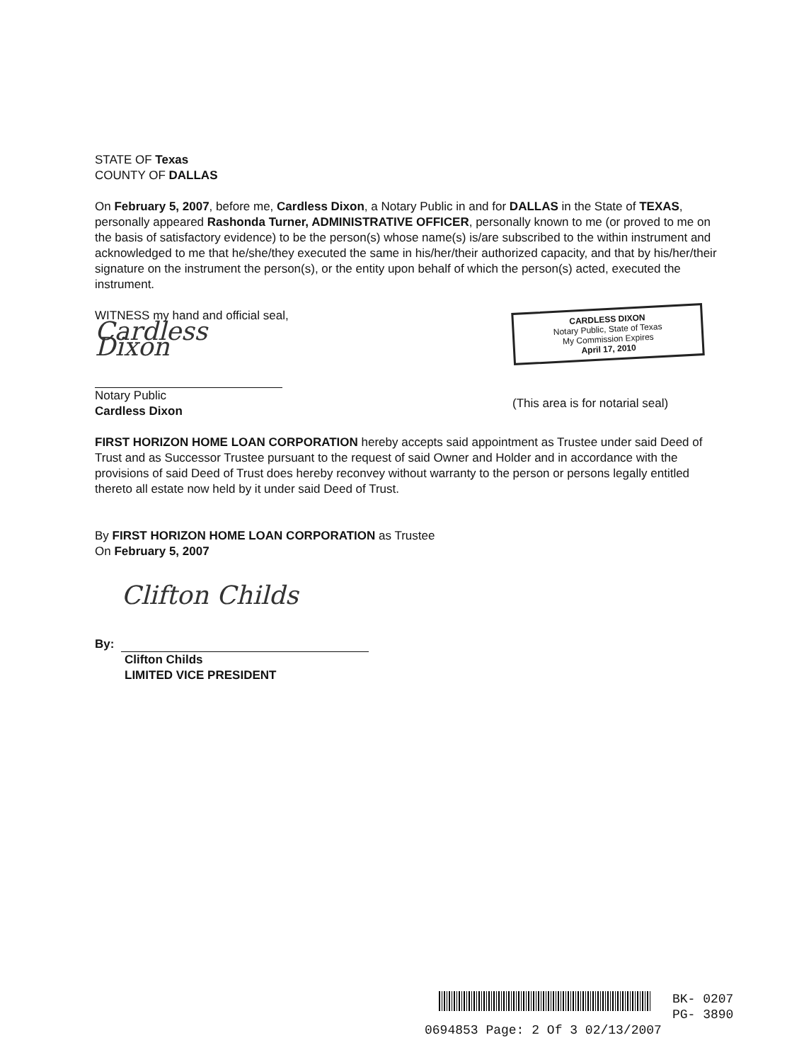STATE OF Texas
COUNTY OF DALLAS
On February 5, 2007, before me, Cardless Dixon, a Notary Public in and for DALLAS in the State of TEXAS, personally appeared Rashonda Turner, ADMINISTRATIVE OFFICER, personally known to me (or proved to me on the basis of satisfactory evidence) to be the person(s) whose name(s) is/are subscribed to the within instrument and acknowledged to me that he/she/they executed the same in his/her/their authorized capacity, and that by his/her/their signature on the instrument the person(s), or the entity upon behalf of which the person(s) acted, executed the instrument.
WITNESS my hand and official seal,
Cardless Dixon
Notary Public
Cardless Dixon
CARDLESS DIXON
Notary Public, State of Texas
My Commission Expires
April 17, 2010
(This area is for notarial seal)
FIRST HORIZON HOME LOAN CORPORATION hereby accepts said appointment as Trustee under said Deed of Trust and as Successor Trustee pursuant to the request of said Owner and Holder and in accordance with the provisions of said Deed of Trust does hereby reconvey without warranty to the person or persons legally entitled thereto all estate now held by it under said Deed of Trust.
By FIRST HORIZON HOME LOAN CORPORATION as Trustee
On February 5, 2007
By:
Clifton Childs
Clifton Childs
LIMITED VICE PRESIDENT
BK- 0207
PG- 3890
0694853 Page: 2 Of 3 02/13/2007